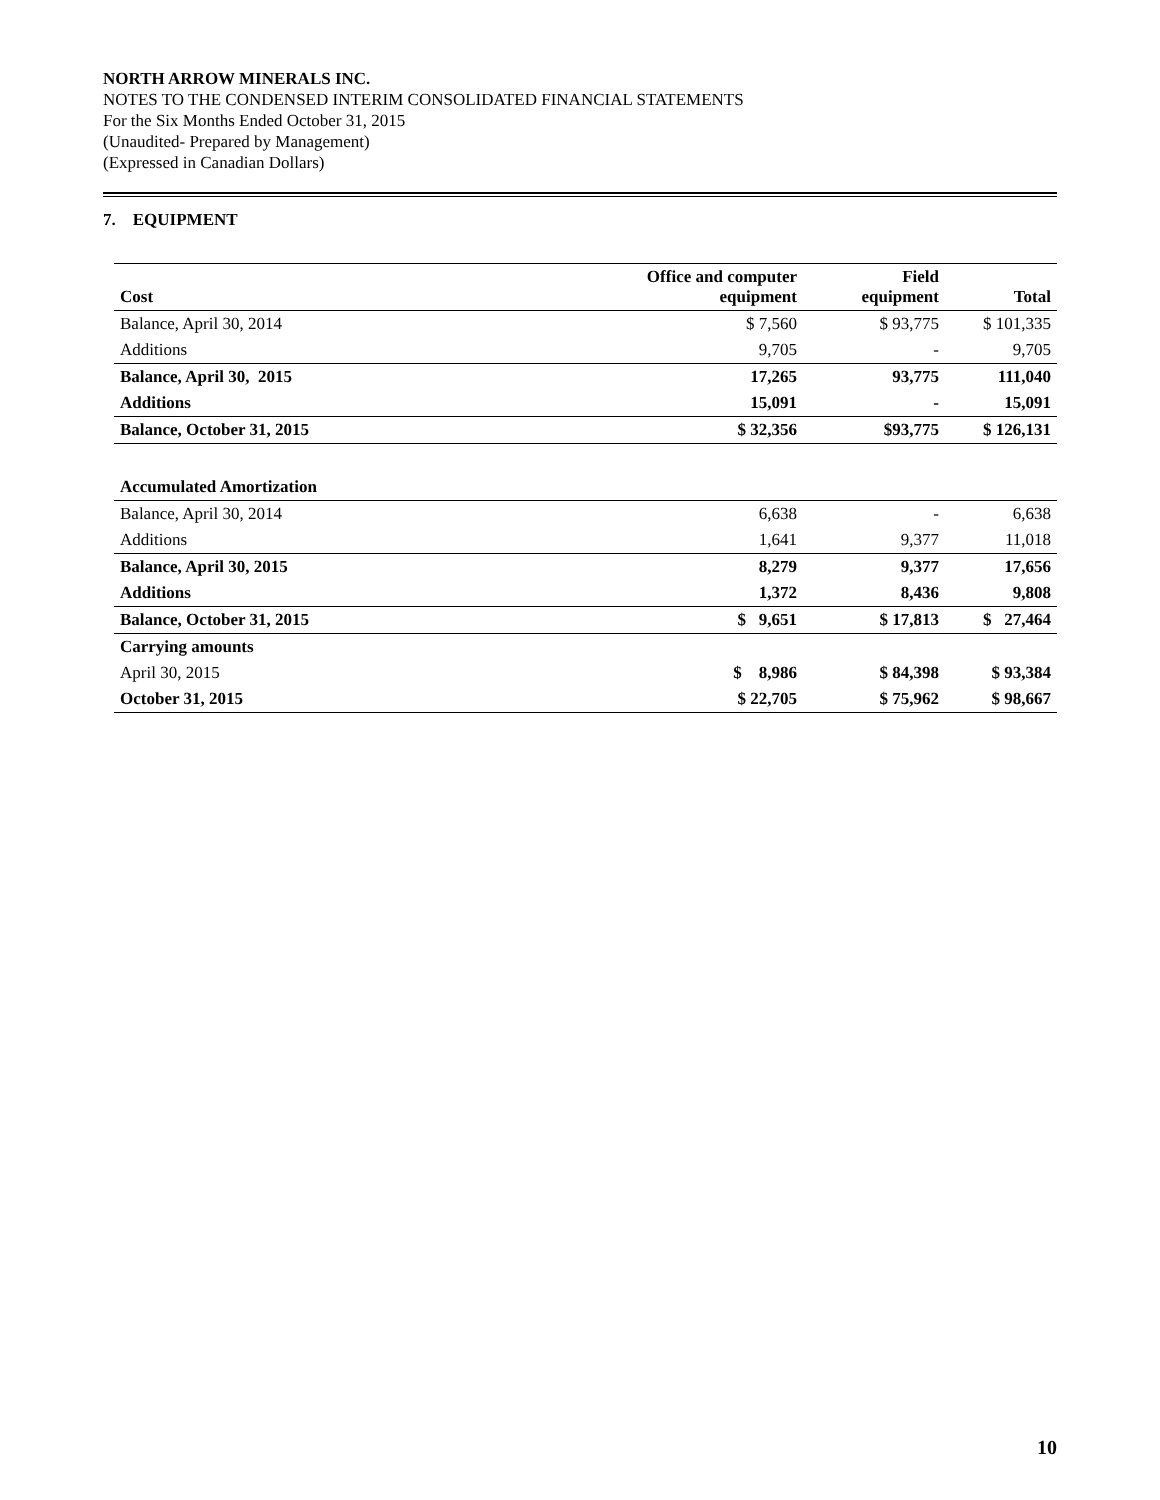NORTH ARROW MINERALS INC.
NOTES TO THE CONDENSED INTERIM CONSOLIDATED FINANCIAL STATEMENTS
For the Six Months Ended October 31, 2015
(Unaudited- Prepared by Management)
(Expressed in Canadian Dollars)
7. EQUIPMENT
| Cost | Office and computer equipment | Field equipment | Total |
| --- | --- | --- | --- |
| Balance, April 30, 2014 | $ 7,560 | $ 93,775 | $ 101,335 |
| Additions | 9,705 | - | 9,705 |
| Balance, April 30, 2015 | 17,265 | 93,775 | 111,040 |
| Additions | 15,091 | - | 15,091 |
| Balance, October 31, 2015 | $ 32,356 | $93,775 | $ 126,131 |
| Accumulated Amortization | | | |
| Balance, April 30, 2014 | 6,638 | - | 6,638 |
| Additions | 1,641 | 9,377 | 11,018 |
| Balance, April 30, 2015 | 8,279 | 9,377 | 17,656 |
| Additions | 1,372 | 8,436 | 9,808 |
| Balance, October 31, 2015 | $ 9,651 | $ 17,813 | $ 27,464 |
| Carrying amounts | | | |
| April 30, 2015 | $ 8,986 | $ 84,398 | $ 93,384 |
| October 31, 2015 | $ 22,705 | $ 75,962 | $ 98,667 |
10